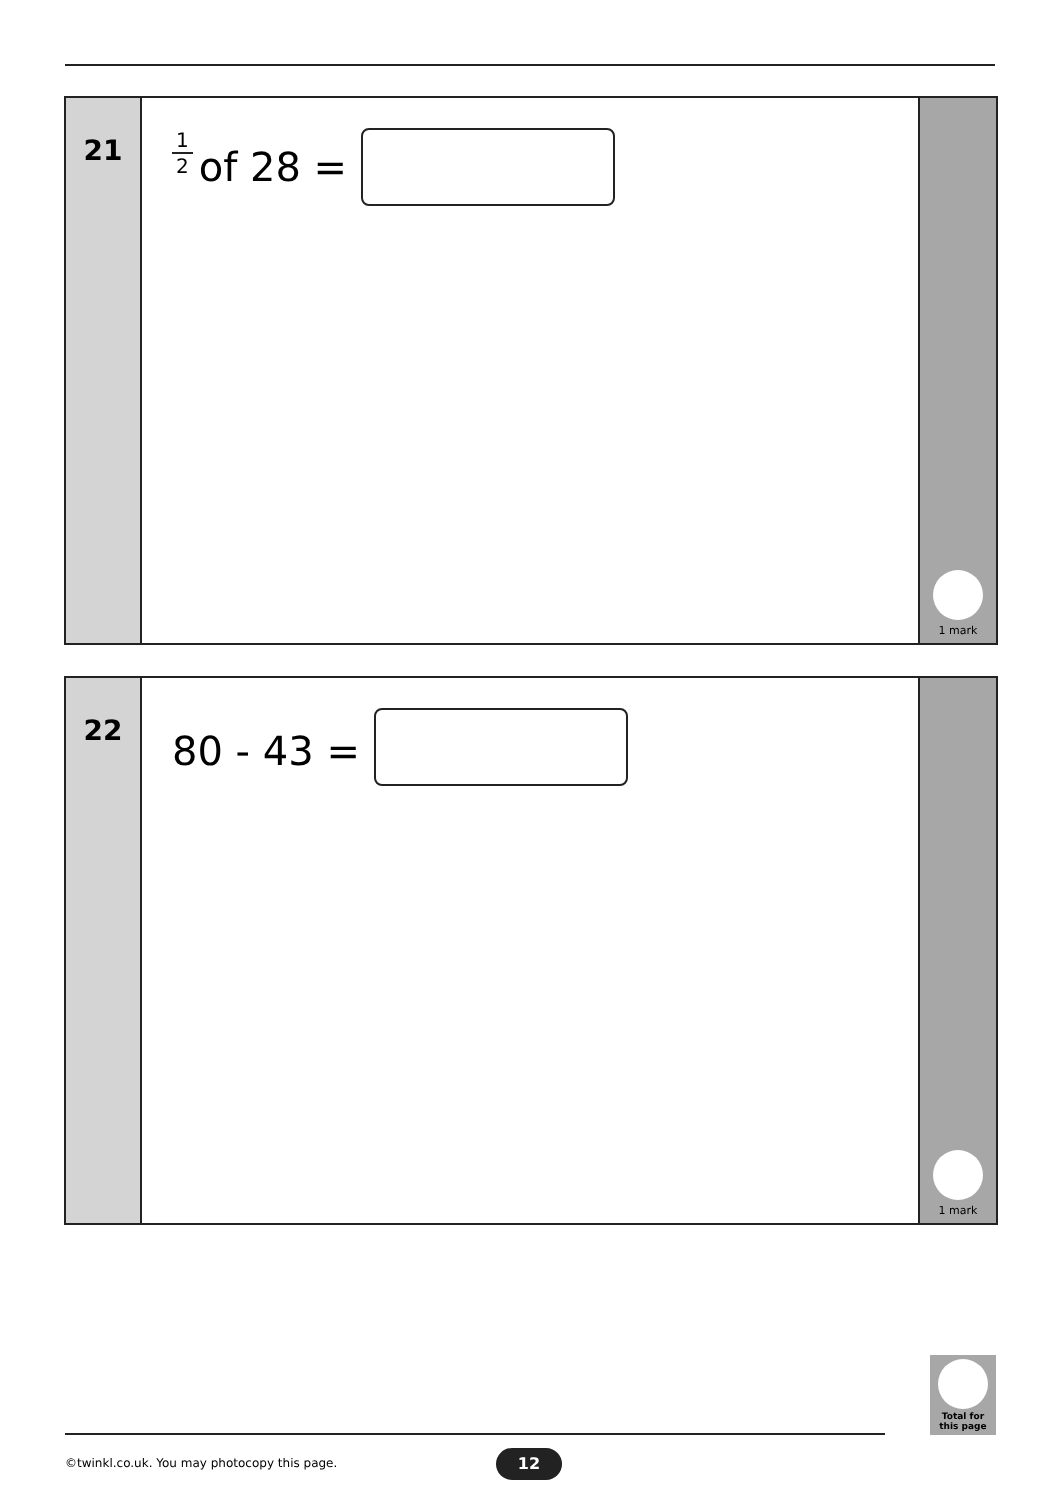21
1 2 of 28 =
1 mark
22
80 - 43 =
1 mark
Total for
this page
©twinkl.co.uk. You may photocopy this page.
12